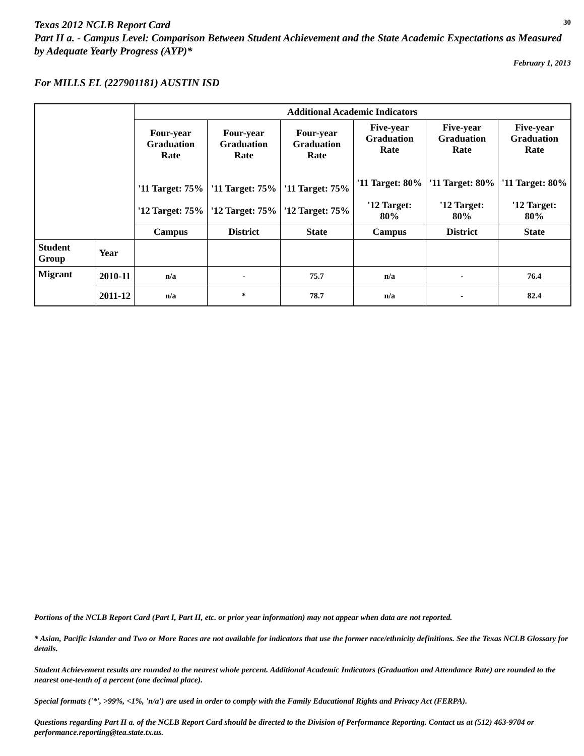Texas 2012 NCLB Report Card
30
Part II a. - Campus Level: Comparison Between Student Achievement and the State Academic Expectations as Measured by Adequate Yearly Progress (AYP)*
February 1, 2013
For MILLS EL (227901181) AUSTIN ISD
| | | Additional Academic Indicators | | | | | |
| --- | --- | --- | --- | --- | --- | --- | --- |
| | | Four-year Graduation Rate '11 Target: 75% '12 Target: 75% | Four-year Graduation Rate '11 Target: 75% '12 Target: 75% | Four-year Graduation Rate '11 Target: 75% '12 Target: 75% | Five-year Graduation Rate '11 Target: 80% '12 Target: 80% | Five-year Graduation Rate '11 Target: 80% '12 Target: 80% | Five-year Graduation Rate '11 Target: 80% '12 Target: 80% |
| | | Campus | District | State | Campus | District | State |
| Student Group | Year | | | | | | |
| Migrant | 2010-11 | n/a | - | 75.7 | n/a | - | 76.4 |
| | 2011-12 | n/a | * | 78.7 | n/a | - | 82.4 |
Portions of the NCLB Report Card (Part I, Part II, etc. or prior year information) may not appear when data are not reported.
* Asian, Pacific Islander and Two or More Races are not available for indicators that use the former race/ethnicity definitions. See the Texas NCLB Glossary for details.
Student Achievement results are rounded to the nearest whole percent. Additional Academic Indicators (Graduation and Attendance Rate) are rounded to the nearest one-tenth of a percent (one decimal place).
Special formats ('*', >99%, <1%, 'n/a') are used in order to comply with the Family Educational Rights and Privacy Act (FERPA).
Questions regarding Part II a. of the NCLB Report Card should be directed to the Division of Performance Reporting. Contact us at (512) 463-9704 or performance.reporting@tea.state.tx.us.